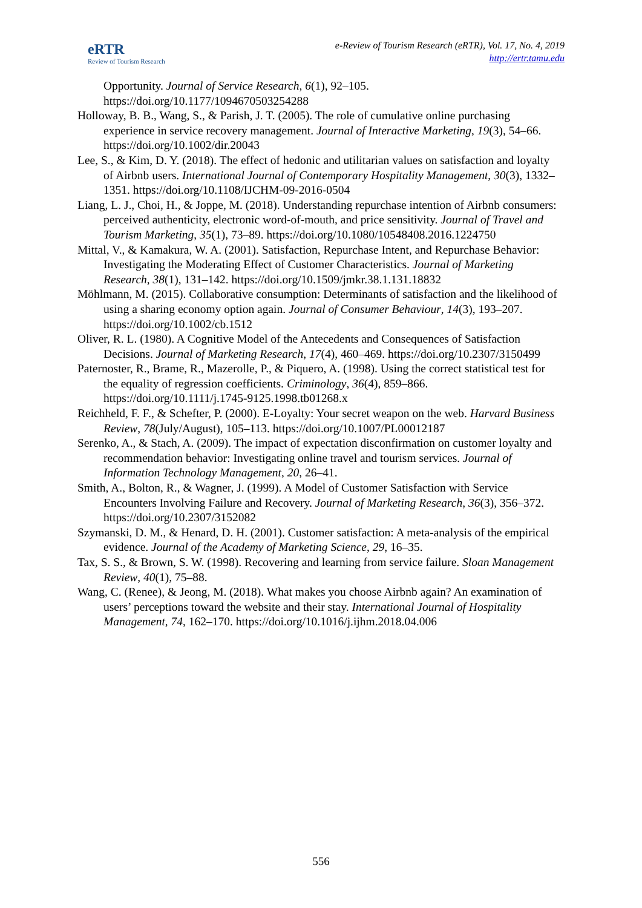eRTR
Review of Tourism Research
e-Review of Tourism Research (eRTR), Vol. 17, No. 4, 2019
http://ertr.tamu.edu
Opportunity. Journal of Service Research, 6(1), 92–105. https://doi.org/10.1177/1094670503254288
Holloway, B. B., Wang, S., & Parish, J. T. (2005). The role of cumulative online purchasing experience in service recovery management. Journal of Interactive Marketing, 19(3), 54–66. https://doi.org/10.1002/dir.20043
Lee, S., & Kim, D. Y. (2018). The effect of hedonic and utilitarian values on satisfaction and loyalty of Airbnb users. International Journal of Contemporary Hospitality Management, 30(3), 1332–1351. https://doi.org/10.1108/IJCHM-09-2016-0504
Liang, L. J., Choi, H., & Joppe, M. (2018). Understanding repurchase intention of Airbnb consumers: perceived authenticity, electronic word-of-mouth, and price sensitivity. Journal of Travel and Tourism Marketing, 35(1), 73–89. https://doi.org/10.1080/10548408.2016.1224750
Mittal, V., & Kamakura, W. A. (2001). Satisfaction, Repurchase Intent, and Repurchase Behavior: Investigating the Moderating Effect of Customer Characteristics. Journal of Marketing Research, 38(1), 131–142. https://doi.org/10.1509/jmkr.38.1.131.18832
Möhlmann, M. (2015). Collaborative consumption: Determinants of satisfaction and the likelihood of using a sharing economy option again. Journal of Consumer Behaviour, 14(3), 193–207. https://doi.org/10.1002/cb.1512
Oliver, R. L. (1980). A Cognitive Model of the Antecedents and Consequences of Satisfaction Decisions. Journal of Marketing Research, 17(4), 460–469. https://doi.org/10.2307/3150499
Paternoster, R., Brame, R., Mazerolle, P., & Piquero, A. (1998). Using the correct statistical test for the equality of regression coefficients. Criminology, 36(4), 859–866. https://doi.org/10.1111/j.1745-9125.1998.tb01268.x
Reichheld, F. F., & Schefter, P. (2000). E-Loyalty: Your secret weapon on the web. Harvard Business Review, 78(July/August), 105–113. https://doi.org/10.1007/PL00012187
Serenko, A., & Stach, A. (2009). The impact of expectation disconfirmation on customer loyalty and recommendation behavior: Investigating online travel and tourism services. Journal of Information Technology Management, 20, 26–41.
Smith, A., Bolton, R., & Wagner, J. (1999). A Model of Customer Satisfaction with Service Encounters Involving Failure and Recovery. Journal of Marketing Research, 36(3), 356–372. https://doi.org/10.2307/3152082
Szymanski, D. M., & Henard, D. H. (2001). Customer satisfaction: A meta-analysis of the empirical evidence. Journal of the Academy of Marketing Science, 29, 16–35.
Tax, S. S., & Brown, S. W. (1998). Recovering and learning from service failure. Sloan Management Review, 40(1), 75–88.
Wang, C. (Renee), & Jeong, M. (2018). What makes you choose Airbnb again? An examination of users’ perceptions toward the website and their stay. International Journal of Hospitality Management, 74, 162–170. https://doi.org/10.1016/j.ijhm.2018.04.006
556